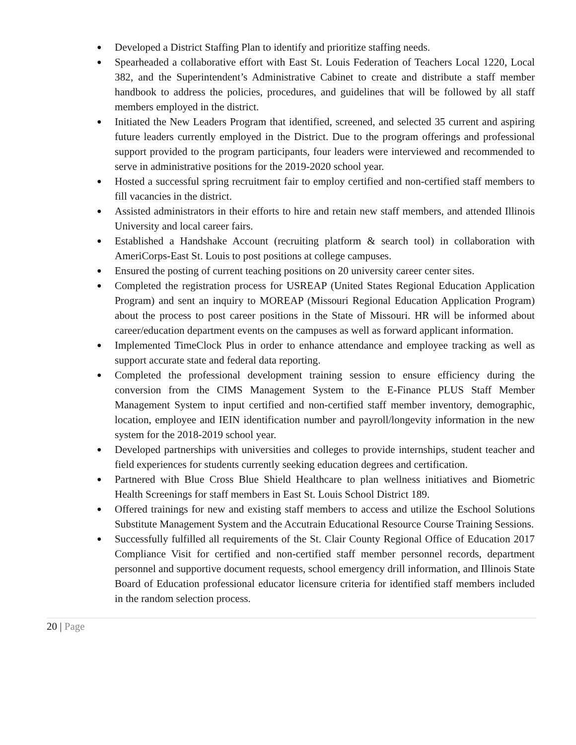● Developed a District Staffing Plan to identify and prioritize staffing needs.
● Spearheaded a collaborative effort with East St. Louis Federation of Teachers Local 1220, Local 382, and the Superintendent’s Administrative Cabinet to create and distribute a staff member handbook to address the policies, procedures, and guidelines that will be followed by all staff members employed in the district.
● Initiated the New Leaders Program that identified, screened, and selected 35 current and aspiring future leaders currently employed in the District. Due to the program offerings and professional support provided to the program participants, four leaders were interviewed and recommended to serve in administrative positions for the 2019-2020 school year.
● Hosted a successful spring recruitment fair to employ certified and non-certified staff members to fill vacancies in the district.
● Assisted administrators in their efforts to hire and retain new staff members, and attended Illinois University and local career fairs.
● Established a Handshake Account (recruiting platform & search tool) in collaboration with AmeriCorps-East St. Louis to post positions at college campuses.
● Ensured the posting of current teaching positions on 20 university career center sites.
● Completed the registration process for USREAP (United States Regional Education Application Program) and sent an inquiry to MOREAP (Missouri Regional Education Application Program) about the process to post career positions in the State of Missouri. HR will be informed about career/education department events on the campuses as well as forward applicant information.
● Implemented TimeClock Plus in order to enhance attendance and employee tracking as well as support accurate state and federal data reporting.
● Completed the professional development training session to ensure efficiency during the conversion from the CIMS Management System to the E-Finance PLUS Staff Member Management System to input certified and non-certified staff member inventory, demographic, location, employee and IEIN identification number and payroll/longevity information in the new system for the 2018-2019 school year.
● Developed partnerships with universities and colleges to provide internships, student teacher and field experiences for students currently seeking education degrees and certification.
● Partnered with Blue Cross Blue Shield Healthcare to plan wellness initiatives and Biometric Health Screenings for staff members in East St. Louis School District 189.
● Offered trainings for new and existing staff members to access and utilize the Eschool Solutions Substitute Management System and the Accutrain Educational Resource Course Training Sessions.
● Successfully fulfilled all requirements of the St. Clair County Regional Office of Education 2017 Compliance Visit for certified and non-certified staff member personnel records, department personnel and supportive document requests, school emergency drill information, and Illinois State Board of Education professional educator licensure criteria for identified staff members included in the random selection process.
20 | Page